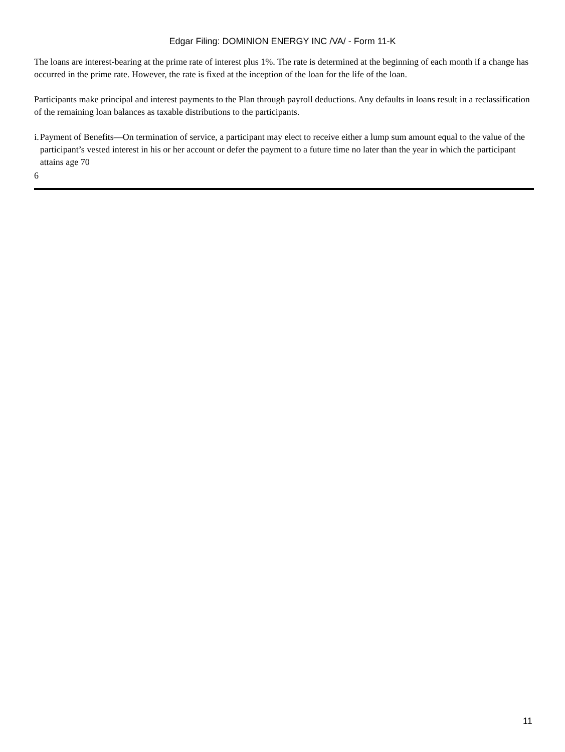Edgar Filing: DOMINION ENERGY INC /VA/ - Form 11-K
The loans are interest-bearing at the prime rate of interest plus 1%. The rate is determined at the beginning of each month if a change has occurred in the prime rate. However, the rate is fixed at the inception of the loan for the life of the loan.
Participants make principal and interest payments to the Plan through payroll deductions. Any defaults in loans result in a reclassification of the remaining loan balances as taxable distributions to the participants.
i. Payment of Benefits—On termination of service, a participant may elect to receive either a lump sum amount equal to the value of the participant’s vested interest in his or her account or defer the payment to a future time no later than the year in which the participant attains age 70
6
11